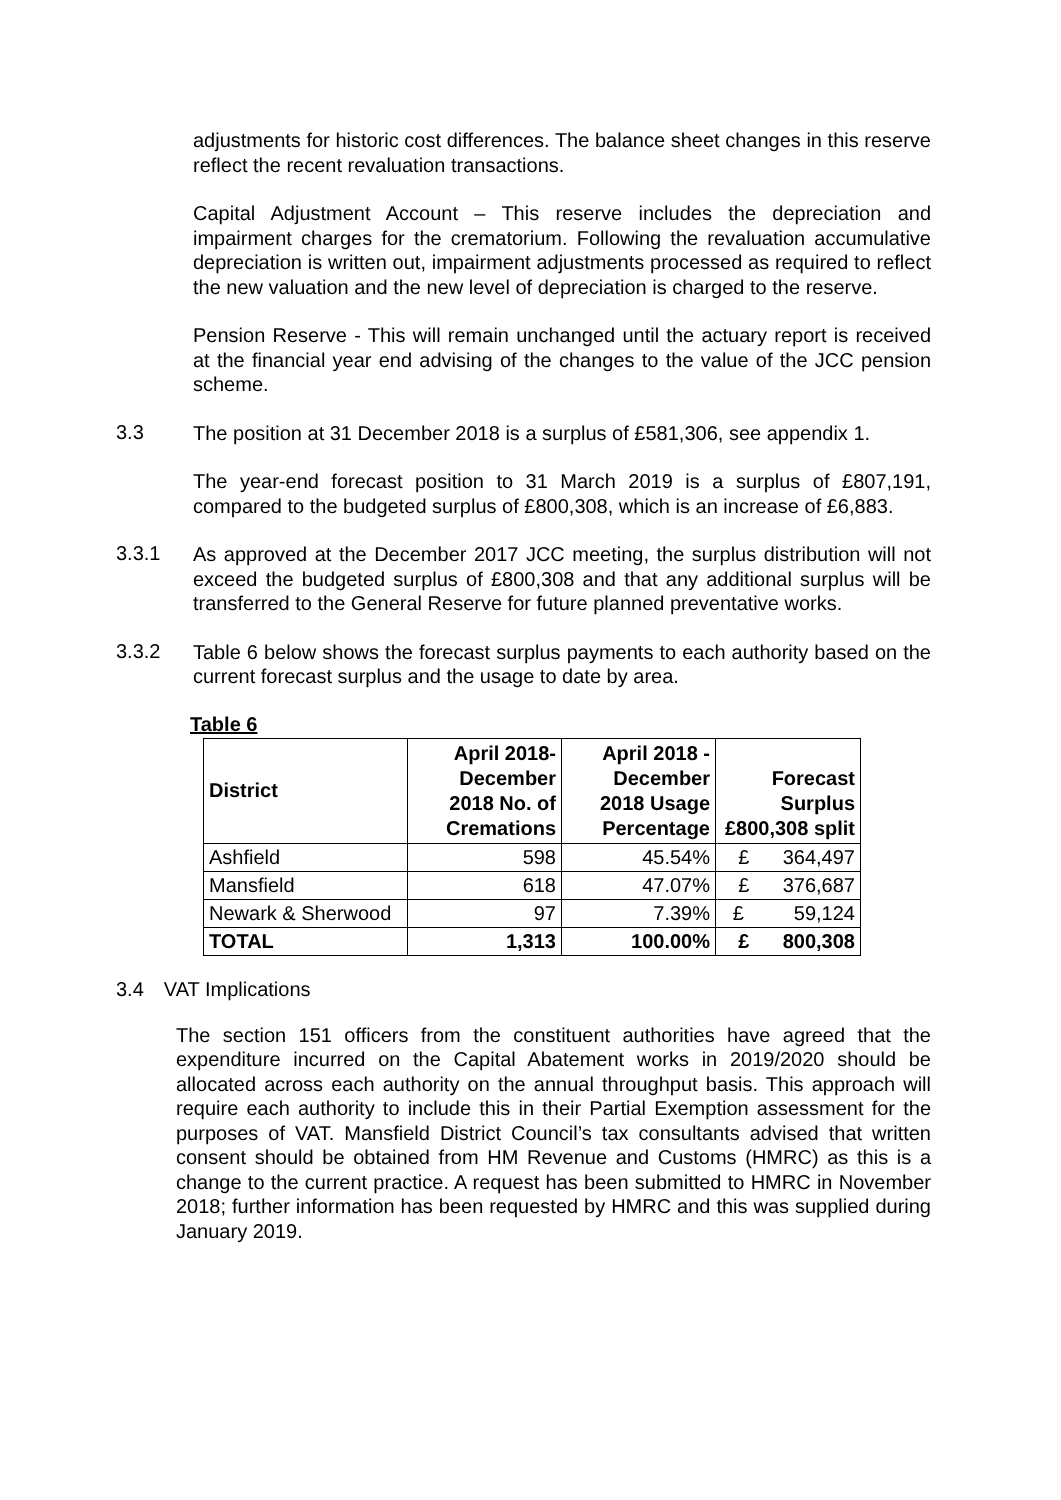adjustments for historic cost differences. The balance sheet changes in this reserve reflect the recent revaluation transactions.
Capital Adjustment Account – This reserve includes the depreciation and impairment charges for the crematorium. Following the revaluation accumulative depreciation is written out, impairment adjustments processed as required to reflect the new valuation and the new level of depreciation is charged to the reserve.
Pension Reserve - This will remain unchanged until the actuary report is received at the financial year end advising of the changes to the value of the JCC pension scheme.
3.3
The position at 31 December 2018 is a surplus of £581,306, see appendix 1.
The year-end forecast position to 31 March 2019 is a surplus of £807,191, compared to the budgeted surplus of £800,308, which is an increase of £6,883.
3.3.1
As approved at the December 2017 JCC meeting, the surplus distribution will not exceed the budgeted surplus of £800,308 and that any additional surplus will be transferred to the General Reserve for future planned preventative works.
3.3.2
Table 6 below shows the forecast surplus payments to each authority based on the current forecast surplus and the usage to date by area.
Table 6
| District | April 2018- December 2018 No. of Cremations | April 2018 - December 2018 Usage Percentage | Forecast Surplus £800,308 split |
| --- | --- | --- | --- |
| Ashfield | 598 | 45.54% | £ 364,497 |
| Mansfield | 618 | 47.07% | £ 376,687 |
| Newark & Sherwood | 97 | 7.39% | £ 59,124 |
| TOTAL | 1,313 | 100.00% | £ 800,308 |
3.4 VAT Implications
The section 151 officers from the constituent authorities have agreed that the expenditure incurred on the Capital Abatement works in 2019/2020 should be allocated across each authority on the annual throughput basis. This approach will require each authority to include this in their Partial Exemption assessment for the purposes of VAT. Mansfield District Council’s tax consultants advised that written consent should be obtained from HM Revenue and Customs (HMRC) as this is a change to the current practice. A request has been submitted to HMRC in November 2018; further information has been requested by HMRC and this was supplied during January 2019.